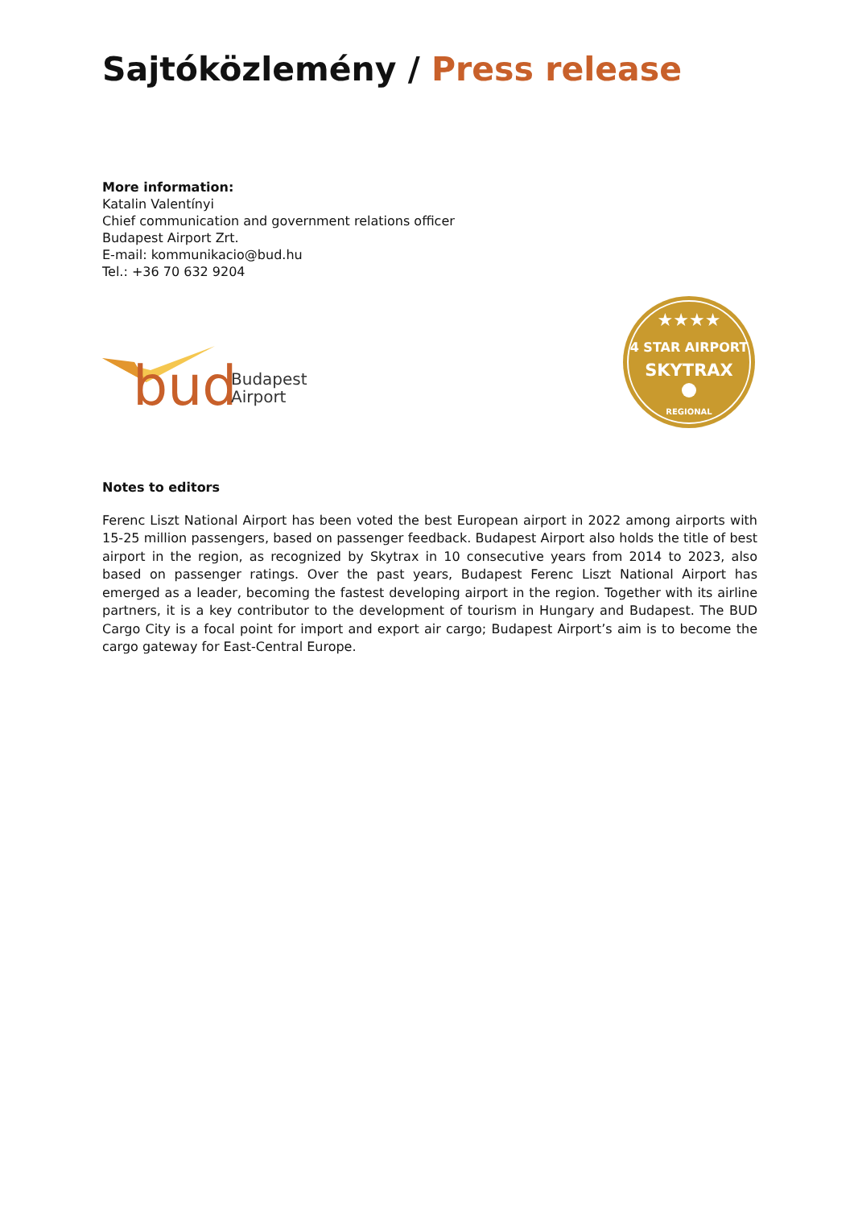Sajtóközlemény / Press release
More information:
Katalin Valentínyi
Chief communication and government relations officer
Budapest Airport Zrt.
E-mail: kommunikacio@bud.hu
Tel.: +36 70 632 9204
bud
Budapest
Airport
★★★★
4 STAR AIRPORT
SKYTRAX
REGIONAL
Notes to editors
Ferenc Liszt National Airport has been voted the best European airport in 2022 among airports with 15-25 million passengers, based on passenger feedback. Budapest Airport also holds the title of best airport in the region, as recognized by Skytrax in 10 consecutive years from 2014 to 2023, also based on passenger ratings. Over the past years, Budapest Ferenc Liszt National Airport has emerged as a leader, becoming the fastest developing airport in the region. Together with its airline partners, it is a key contributor to the development of tourism in Hungary and Budapest. The BUD Cargo City is a focal point for import and export air cargo; Budapest Airport’s aim is to become the cargo gateway for East-Central Europe.